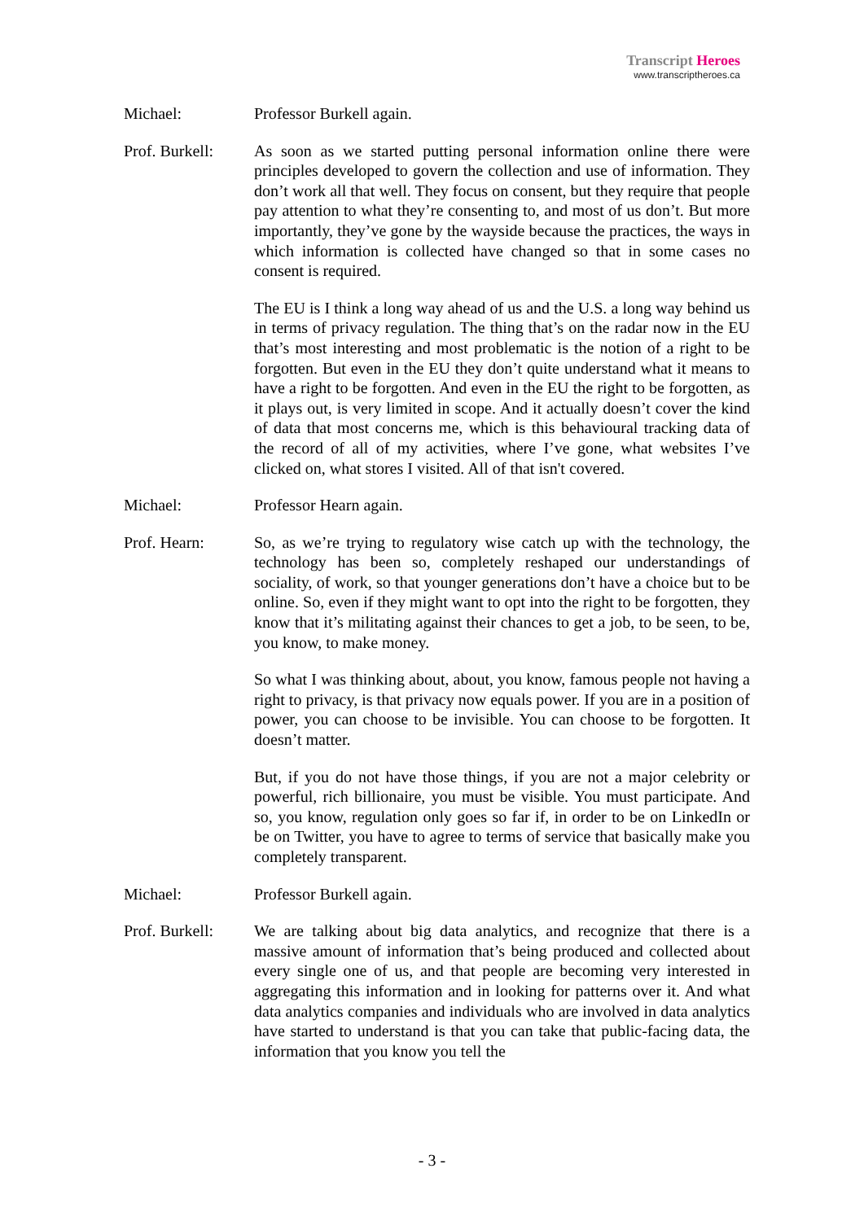Transcript Heroes
www.transcriptheroes.ca
Michael: Professor Burkell again.
Prof. Burkell:
As soon as we started putting personal information online there were principles developed to govern the collection and use of information. They don’t work all that well. They focus on consent, but they require that people pay attention to what they’re consenting to, and most of us don’t. But more importantly, they’ve gone by the wayside because the practices, the ways in which information is collected have changed so that in some cases no consent is required.
The EU is I think a long way ahead of us and the U.S. a long way behind us in terms of privacy regulation. The thing that’s on the radar now in the EU that’s most interesting and most problematic is the notion of a right to be forgotten. But even in the EU they don’t quite understand what it means to have a right to be forgotten. And even in the EU the right to be forgotten, as it plays out, is very limited in scope. And it actually doesn’t cover the kind of data that most concerns me, which is this behavioural tracking data of the record of all of my activities, where I’ve gone, what websites I’ve clicked on, what stores I visited. All of that isn't covered.
Michael: Professor Hearn again.
Prof. Hearn: So, as we’re trying to regulatory wise catch up with the technology, the technology has been so, completely reshaped our understandings of sociality, of work, so that younger generations don’t have a choice but to be online. So, even if they might want to opt into the right to be forgotten, they know that it’s militating against their chances to get a job, to be seen, to be, you know, to make money.
So what I was thinking about, about, you know, famous people not having a right to privacy, is that privacy now equals power. If you are in a position of power, you can choose to be invisible. You can choose to be forgotten. It doesn’t matter.
But, if you do not have those things, if you are not a major celebrity or powerful, rich billionaire, you must be visible. You must participate. And so, you know, regulation only goes so far if, in order to be on LinkedIn or be on Twitter, you have to agree to terms of service that basically make you completely transparent.
Michael: Professor Burkell again.
Prof. Burkell:
We are talking about big data analytics, and recognize that there is a massive amount of information that’s being produced and collected about every single one of us, and that people are becoming very interested in aggregating this information and in looking for patterns over it. And what data analytics companies and individuals who are involved in data analytics have started to understand is that you can take that public-facing data, the information that you know you tell the
- 3 -